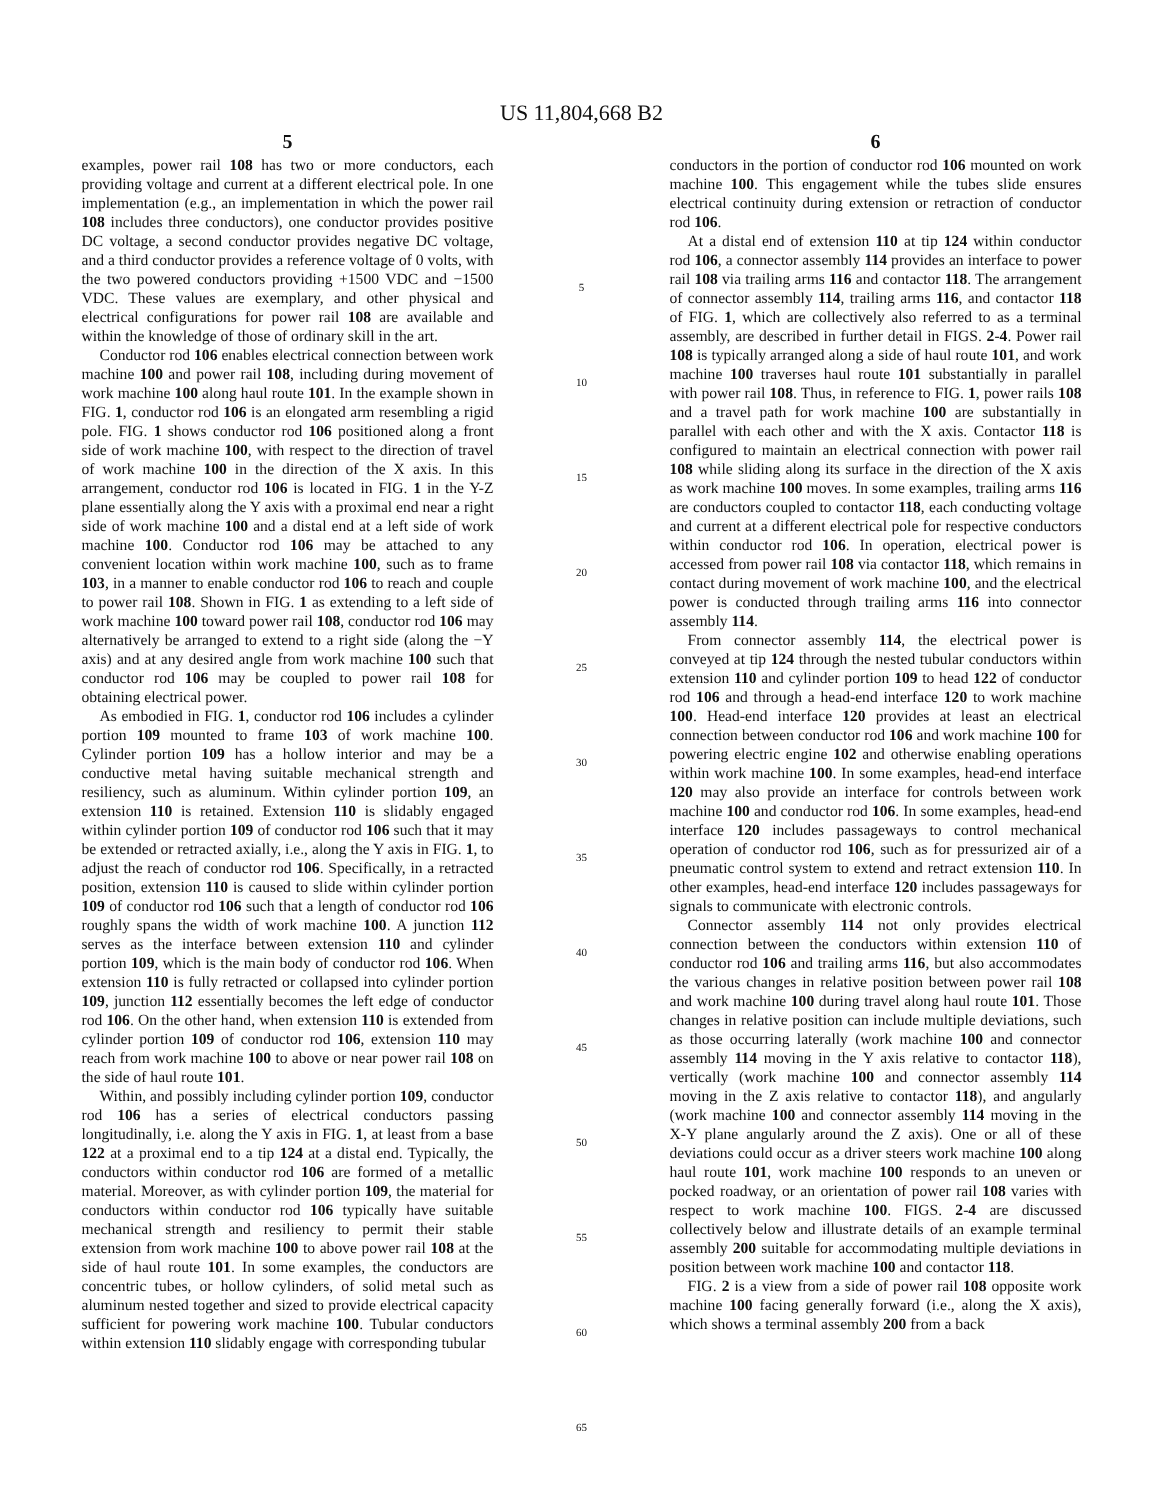US 11,804,668 B2
5
examples, power rail 108 has two or more conductors, each providing voltage and current at a different electrical pole. In one implementation (e.g., an implementation in which the power rail 108 includes three conductors), one conductor provides positive DC voltage, a second conductor provides negative DC voltage, and a third conductor provides a reference voltage of 0 volts, with the two powered conductors providing +1500 VDC and −1500 VDC. These values are exemplary, and other physical and electrical configurations for power rail 108 are available and within the knowledge of those of ordinary skill in the art.
Conductor rod 106 enables electrical connection between work machine 100 and power rail 108, including during movement of work machine 100 along haul route 101. In the example shown in FIG. 1, conductor rod 106 is an elongated arm resembling a rigid pole. FIG. 1 shows conductor rod 106 positioned along a front side of work machine 100, with respect to the direction of travel of work machine 100 in the direction of the X axis. In this arrangement, conductor rod 106 is located in FIG. 1 in the Y-Z plane essentially along the Y axis with a proximal end near a right side of work machine 100 and a distal end at a left side of work machine 100. Conductor rod 106 may be attached to any convenient location within work machine 100, such as to frame 103, in a manner to enable conductor rod 106 to reach and couple to power rail 108. Shown in FIG. 1 as extending to a left side of work machine 100 toward power rail 108, conductor rod 106 may alternatively be arranged to extend to a right side (along the −Y axis) and at any desired angle from work machine 100 such that conductor rod 106 may be coupled to power rail 108 for obtaining electrical power.
As embodied in FIG. 1, conductor rod 106 includes a cylinder portion 109 mounted to frame 103 of work machine 100. Cylinder portion 109 has a hollow interior and may be a conductive metal having suitable mechanical strength and resiliency, such as aluminum. Within cylinder portion 109, an extension 110 is retained. Extension 110 is slidably engaged within cylinder portion 109 of conductor rod 106 such that it may be extended or retracted axially, i.e., along the Y axis in FIG. 1, to adjust the reach of conductor rod 106. Specifically, in a retracted position, extension 110 is caused to slide within cylinder portion 109 of conductor rod 106 such that a length of conductor rod 106 roughly spans the width of work machine 100. A junction 112 serves as the interface between extension 110 and cylinder portion 109, which is the main body of conductor rod 106. When extension 110 is fully retracted or collapsed into cylinder portion 109, junction 112 essentially becomes the left edge of conductor rod 106. On the other hand, when extension 110 is extended from cylinder portion 109 of conductor rod 106, extension 110 may reach from work machine 100 to above or near power rail 108 on the side of haul route 101.
Within, and possibly including cylinder portion 109, conductor rod 106 has a series of electrical conductors passing longitudinally, i.e. along the Y axis in FIG. 1, at least from a base 122 at a proximal end to a tip 124 at a distal end. Typically, the conductors within conductor rod 106 are formed of a metallic material. Moreover, as with cylinder portion 109, the material for conductors within conductor rod 106 typically have suitable mechanical strength and resiliency to permit their stable extension from work machine 100 to above power rail 108 at the side of haul route 101. In some examples, the conductors are concentric tubes, or hollow cylinders, of solid metal such as aluminum nested together and sized to provide electrical capacity sufficient for powering work machine 100. Tubular conductors within extension 110 slidably engage with corresponding tubular
5
10
15
20
25
30
35
40
45
50
55
60
65
6
conductors in the portion of conductor rod 106 mounted on work machine 100. This engagement while the tubes slide ensures electrical continuity during extension or retraction of conductor rod 106.
At a distal end of extension 110 at tip 124 within conductor rod 106, a connector assembly 114 provides an interface to power rail 108 via trailing arms 116 and contactor 118. The arrangement of connector assembly 114, trailing arms 116, and contactor 118 of FIG. 1, which are collectively also referred to as a terminal assembly, are described in further detail in FIGS. 2-4. Power rail 108 is typically arranged along a side of haul route 101, and work machine 100 traverses haul route 101 substantially in parallel with power rail 108. Thus, in reference to FIG. 1, power rails 108 and a travel path for work machine 100 are substantially in parallel with each other and with the X axis. Contactor 118 is configured to maintain an electrical connection with power rail 108 while sliding along its surface in the direction of the X axis as work machine 100 moves. In some examples, trailing arms 116 are conductors coupled to contactor 118, each conducting voltage and current at a different electrical pole for respective conductors within conductor rod 106. In operation, electrical power is accessed from power rail 108 via contactor 118, which remains in contact during movement of work machine 100, and the electrical power is conducted through trailing arms 116 into connector assembly 114.
From connector assembly 114, the electrical power is conveyed at tip 124 through the nested tubular conductors within extension 110 and cylinder portion 109 to head 122 of conductor rod 106 and through a head-end interface 120 to work machine 100. Head-end interface 120 provides at least an electrical connection between conductor rod 106 and work machine 100 for powering electric engine 102 and otherwise enabling operations within work machine 100. In some examples, head-end interface 120 may also provide an interface for controls between work machine 100 and conductor rod 106. In some examples, head-end interface 120 includes passageways to control mechanical operation of conductor rod 106, such as for pressurized air of a pneumatic control system to extend and retract extension 110. In other examples, head-end interface 120 includes passageways for signals to communicate with electronic controls.
Connector assembly 114 not only provides electrical connection between the conductors within extension 110 of conductor rod 106 and trailing arms 116, but also accommodates the various changes in relative position between power rail 108 and work machine 100 during travel along haul route 101. Those changes in relative position can include multiple deviations, such as those occurring laterally (work machine 100 and connector assembly 114 moving in the Y axis relative to contactor 118), vertically (work machine 100 and connector assembly 114 moving in the Z axis relative to contactor 118), and angularly (work machine 100 and connector assembly 114 moving in the X-Y plane angularly around the Z axis). One or all of these deviations could occur as a driver steers work machine 100 along haul route 101, work machine 100 responds to an uneven or pocked roadway, or an orientation of power rail 108 varies with respect to work machine 100. FIGS. 2-4 are discussed collectively below and illustrate details of an example terminal assembly 200 suitable for accommodating multiple deviations in position between work machine 100 and contactor 118.
FIG. 2 is a view from a side of power rail 108 opposite work machine 100 facing generally forward (i.e., along the X axis), which shows a terminal assembly 200 from a back